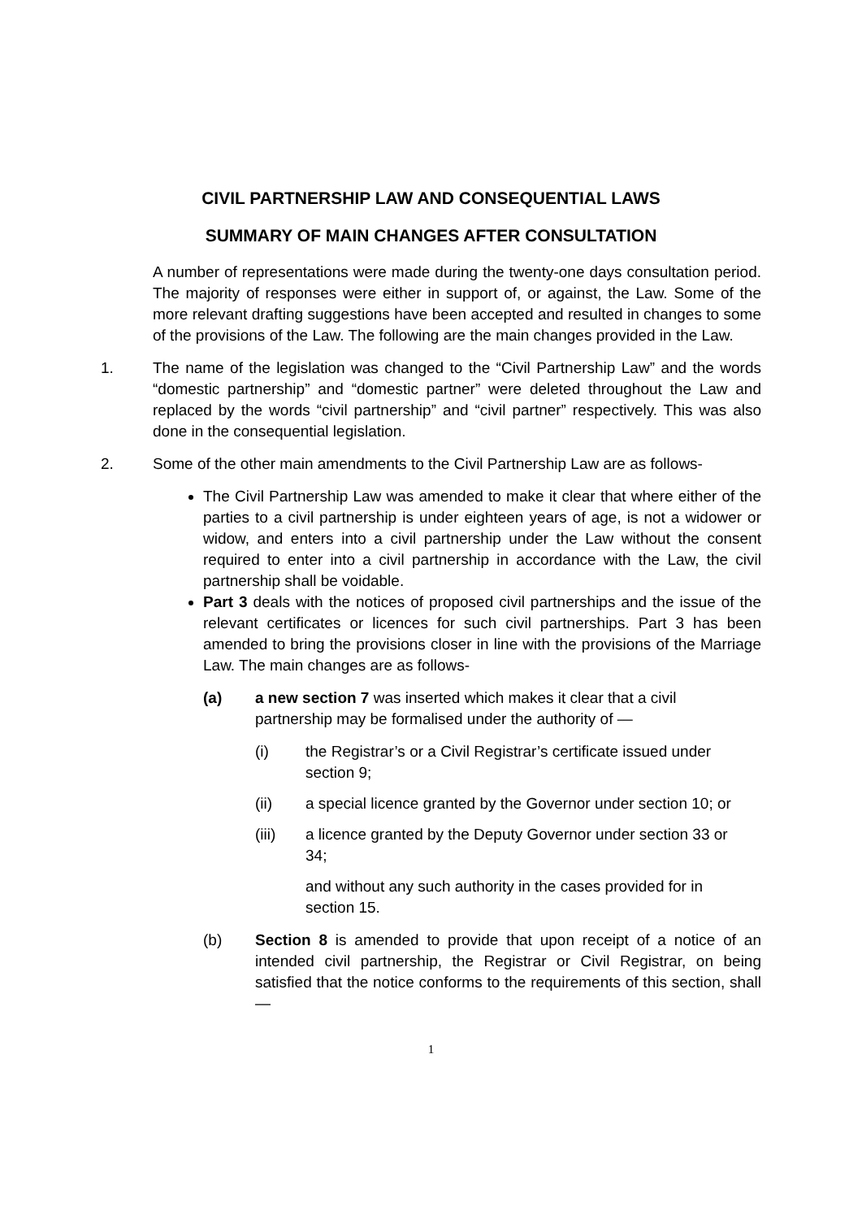CIVIL PARTNERSHIP LAW AND CONSEQUENTIAL LAWS
SUMMARY OF MAIN CHANGES AFTER CONSULTATION
A number of representations were made during the twenty-one days consultation period. The majority of responses were either in support of, or against, the Law. Some of the more relevant drafting suggestions have been accepted and resulted in changes to some of the provisions of the Law. The following are the main changes provided in the Law.
1. The name of the legislation was changed to the “Civil Partnership Law” and the words “domestic partnership” and “domestic partner” were deleted throughout the Law and replaced by the words “civil partnership” and “civil partner” respectively. This was also done in the consequential legislation.
2. Some of the other main amendments to the Civil Partnership Law are as follows-
The Civil Partnership Law was amended to make it clear that where either of the parties to a civil partnership is under eighteen years of age, is not a widower or widow, and enters into a civil partnership under the Law without the consent required to enter into a civil partnership in accordance with the Law, the civil partnership shall be voidable.
Part 3 deals with the notices of proposed civil partnerships and the issue of the relevant certificates or licences for such civil partnerships. Part 3 has been amended to bring the provisions closer in line with the provisions of the Marriage Law. The main changes are as follows-
(a) a new section 7 was inserted which makes it clear that a civil partnership may be formalised under the authority of —
(i) the Registrar’s or a Civil Registrar’s certificate issued under section 9;
(ii) a special licence granted by the Governor under section 10; or
(iii) a licence granted by the Deputy Governor under section 33 or 34;
and without any such authority in the cases provided for in section 15.
(b) Section 8 is amended to provide that upon receipt of a notice of an intended civil partnership, the Registrar or Civil Registrar, on being satisfied that the notice conforms to the requirements of this section, shall —
1